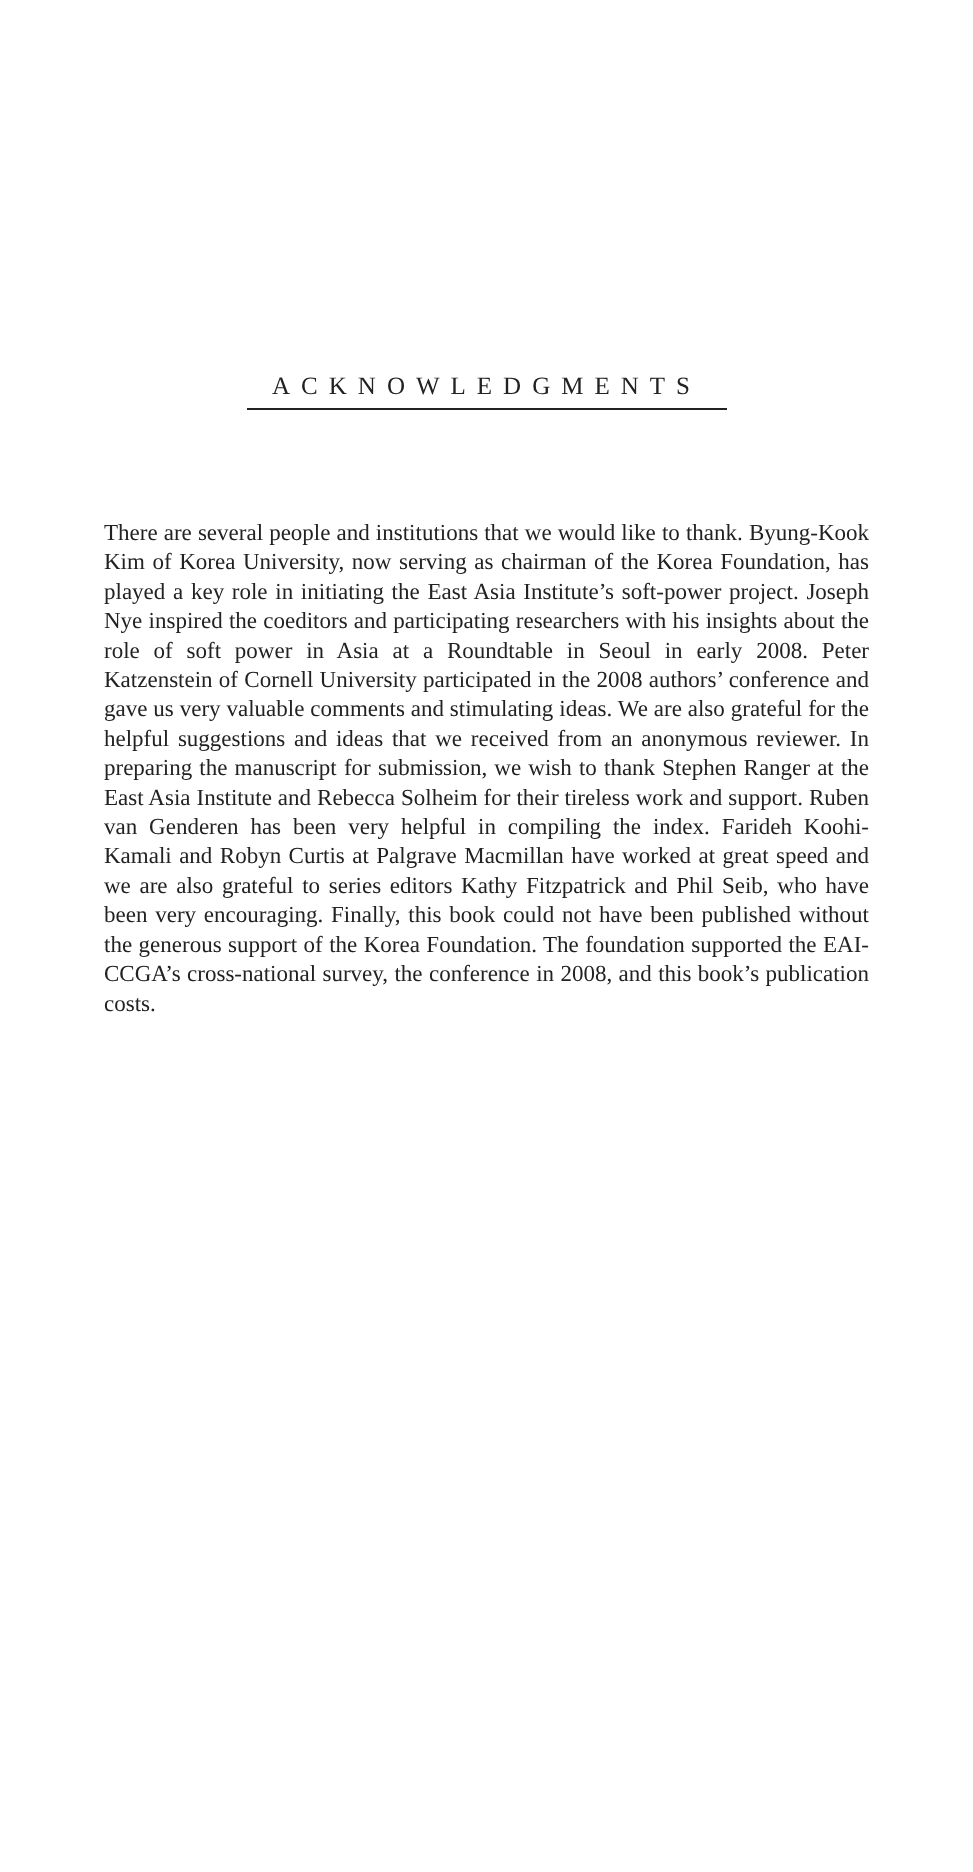ACKNOWLEDGMENTS
There are several people and institutions that we would like to thank. Byung-Kook Kim of Korea University, now serving as chairman of the Korea Foundation, has played a key role in initiating the East Asia Institute’s soft-power project. Joseph Nye inspired the coeditors and participating researchers with his insights about the role of soft power in Asia at a Roundtable in Seoul in early 2008. Peter Katzenstein of Cornell University participated in the 2008 authors’ conference and gave us very valuable comments and stimulating ideas. We are also grateful for the helpful suggestions and ideas that we received from an anonymous reviewer. In preparing the manuscript for submission, we wish to thank Stephen Ranger at the East Asia Institute and Rebecca Solheim for their tireless work and support. Ruben van Genderen has been very helpful in compiling the index. Farideh Koohi-Kamali and Robyn Curtis at Palgrave Macmillan have worked at great speed and we are also grateful to series editors Kathy Fitzpatrick and Phil Seib, who have been very encouraging. Finally, this book could not have been published without the generous support of the Korea Foundation. The foundation supported the EAI-CCGA’s cross-national survey, the conference in 2008, and this book’s publication costs.